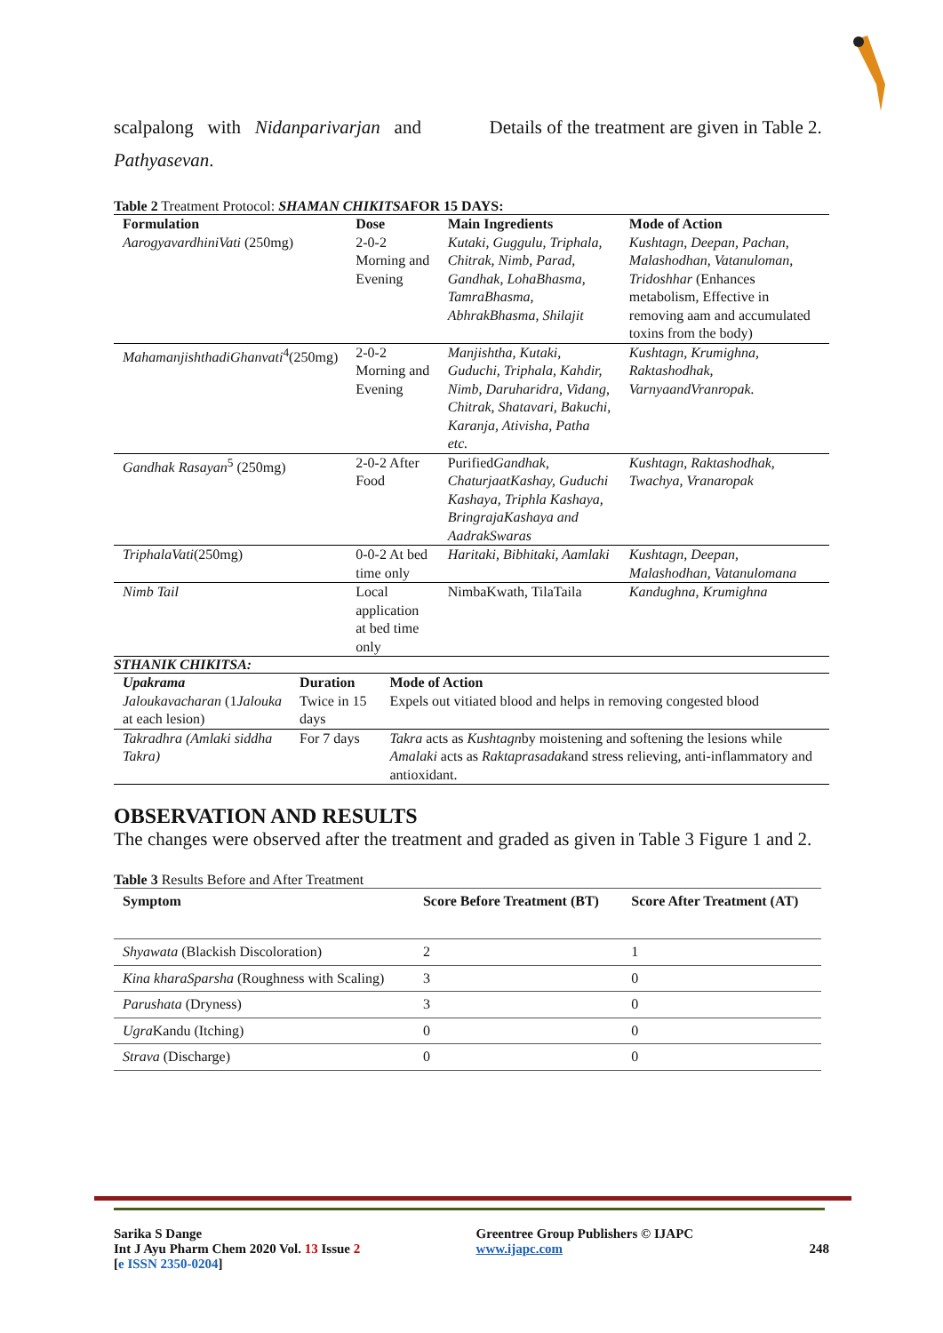scalpalong with Nidanparivarjan and
Pathyasevan.
Details of the treatment are given in Table 2.
Table 2 Treatment Protocol: SHAMAN CHIKITSAFOR 15 DAYS:
| Formulation | Dose | Main Ingredients | Mode of Action |
| --- | --- | --- | --- |
| AarogyavardhiniVati (250mg) | 2-0-2 Morning and Evening | Kutaki, Guggulu, Triphala, Chitrak, Nimb, Parad, Gandhak, LohaBhasma, TamraBhasma, AbhrakBhasma, Shilajit | Kushtagn, Deepan, Pachan, Malashodhan, Vatanuloman, Tridoshhar (Enhances metabolism, Effective in removing aam and accumulated toxins from the body) |
| MahamanjishthadiGhanvati<sup>4</sup>(250mg) | 2-0-2 Morning and Evening | Manjishtha, Kutaki, Guduchi, Triphala, Kahdir, Nimb, Daruharidra, Vidang, Chitrak, Shatavari, Bakuchi, Karanja, Ativisha, Patha etc. | Kushtagn, Krumighna, Raktashodhak, VarnyaandVranropak. |
| Gandhak Rasayan<sup>5</sup> (250mg) | 2-0-2 After Food | Purified Gandhak, ChaturjaatKashay, Guduchi Kashaya, Triphla Kashaya, BringrajaKashaya and AadrakSwaras | Kushtagn, Raktashodhak, Twachya, Vranaropak |
| TriphalaVati (250mg) | 0-0-2 At bed time only | Haritaki, Bibhitaki, Aamlaki | Kushtagn, Deepan, Malashodhan, Vatanulomana |
| Nimb Tail | Local application at bed time only | NimbaKwath, TilaTaila | Kandughna, Krumighna |
STHANIK CHIKITSA:
| Upakrama | Duration | Mode of Action |
| --- | --- | --- |
| Jaloukavacharan (1 Jalouka at each lesion) | Twice in 15 days | Expels out vitiated blood and helps in removing congested blood |
| Takradhra (Amlaki siddha Takra) | For 7 days | Takra acts as Kushtagn by moistening and softening the lesions while Amalaki acts as Raktaprasadak and stress relieving, anti-inflammatory and antioxidant. |
OBSERVATION AND RESULTS
The changes were observed after the treatment and graded as given in Table 3 Figure 1 and 2.
Table 3 Results Before and After Treatment
| Symptom | Score Before Treatment (BT) | Score After Treatment (AT) |
| --- | --- | --- |
| Shyawata (Blackish Discoloration) | 2 | 1 |
| Kina kharaSparsha (Roughness with Scaling) | 3 | 0 |
| Parushata (Dryness) | 3 | 0 |
| Ugra Kandu (Itching) | 0 | 0 |
| Strava (Discharge) | 0 | 0 |
Sarika S Dange
Int J Ayu Pharm Chem 2020 Vol. 13 Issue 2
[e ISSN 2350-0204]
Greentree Group Publishers © IJAPC
www.ijapc.com
248